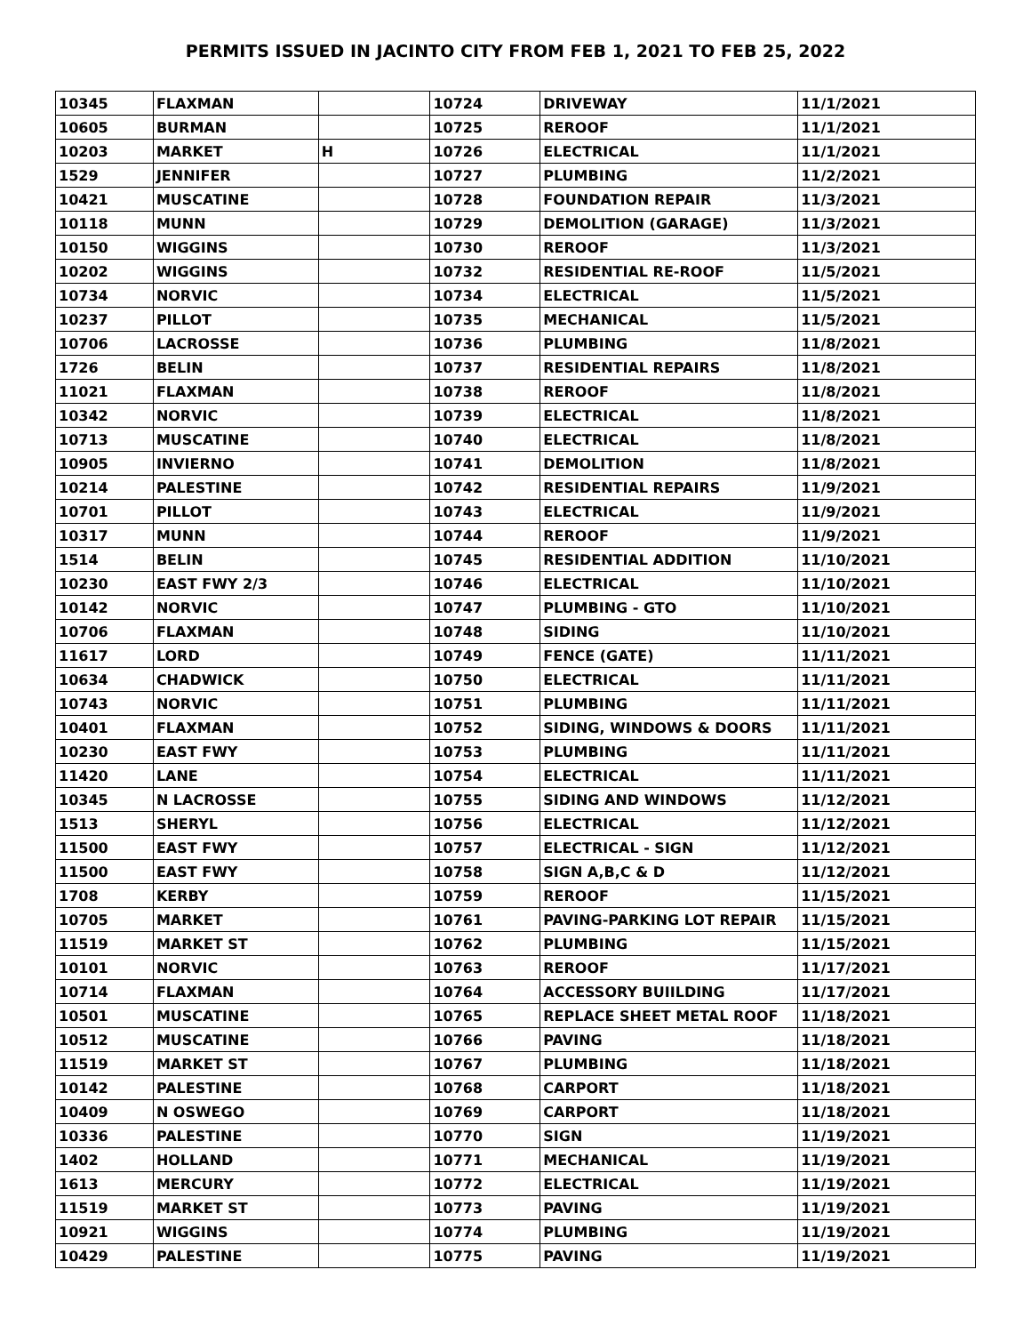PERMITS ISSUED IN JACINTO CITY FROM FEB 1, 2021 TO FEB 25, 2022
| 10345 | FLAXMAN | | 10724 | DRIVEWAY | 11/1/2021 |
| 10605 | BURMAN | | 10725 | REROOF | 11/1/2021 |
| 10203 | MARKET | H | 10726 | ELECTRICAL | 11/1/2021 |
| 1529 | JENNIFER | | 10727 | PLUMBING | 11/2/2021 |
| 10421 | MUSCATINE | | 10728 | FOUNDATION REPAIR | 11/3/2021 |
| 10118 | MUNN | | 10729 | DEMOLITION (GARAGE) | 11/3/2021 |
| 10150 | WIGGINS | | 10730 | REROOF | 11/3/2021 |
| 10202 | WIGGINS | | 10732 | RESIDENTIAL RE-ROOF | 11/5/2021 |
| 10734 | NORVIC | | 10734 | ELECTRICAL | 11/5/2021 |
| 10237 | PILLOT | | 10735 | MECHANICAL | 11/5/2021 |
| 10706 | LACROSSE | | 10736 | PLUMBING | 11/8/2021 |
| 1726 | BELIN | | 10737 | RESIDENTIAL REPAIRS | 11/8/2021 |
| 11021 | FLAXMAN | | 10738 | REROOF | 11/8/2021 |
| 10342 | NORVIC | | 10739 | ELECTRICAL | 11/8/2021 |
| 10713 | MUSCATINE | | 10740 | ELECTRICAL | 11/8/2021 |
| 10905 | INVIERNO | | 10741 | DEMOLITION | 11/8/2021 |
| 10214 | PALESTINE | | 10742 | RESIDENTIAL REPAIRS | 11/9/2021 |
| 10701 | PILLOT | | 10743 | ELECTRICAL | 11/9/2021 |
| 10317 | MUNN | | 10744 | REROOF | 11/9/2021 |
| 1514 | BELIN | | 10745 | RESIDENTIAL ADDITION | 11/10/2021 |
| 10230 | EAST FWY 2/3 | | 10746 | ELECTRICAL | 11/10/2021 |
| 10142 | NORVIC | | 10747 | PLUMBING - GTO | 11/10/2021 |
| 10706 | FLAXMAN | | 10748 | SIDING | 11/10/2021 |
| 11617 | LORD | | 10749 | FENCE (GATE) | 11/11/2021 |
| 10634 | CHADWICK | | 10750 | ELECTRICAL | 11/11/2021 |
| 10743 | NORVIC | | 10751 | PLUMBING | 11/11/2021 |
| 10401 | FLAXMAN | | 10752 | SIDING, WINDOWS & DOORS | 11/11/2021 |
| 10230 | EAST FWY | | 10753 | PLUMBING | 11/11/2021 |
| 11420 | LANE | | 10754 | ELECTRICAL | 11/11/2021 |
| 10345 | N LACROSSE | | 10755 | SIDING AND WINDOWS | 11/12/2021 |
| 1513 | SHERYL | | 10756 | ELECTRICAL | 11/12/2021 |
| 11500 | EAST FWY | | 10757 | ELECTRICAL - SIGN | 11/12/2021 |
| 11500 | EAST FWY | | 10758 | SIGN A,B,C & D | 11/12/2021 |
| 1708 | KERBY | | 10759 | REROOF | 11/15/2021 |
| 10705 | MARKET | | 10761 | PAVING-PARKING LOT REPAIR | 11/15/2021 |
| 11519 | MARKET ST | | 10762 | PLUMBING | 11/15/2021 |
| 10101 | NORVIC | | 10763 | REROOF | 11/17/2021 |
| 10714 | FLAXMAN | | 10764 | ACCESSORY BUIILDING | 11/17/2021 |
| 10501 | MUSCATINE | | 10765 | REPLACE SHEET METAL ROOF | 11/18/2021 |
| 10512 | MUSCATINE | | 10766 | PAVING | 11/18/2021 |
| 11519 | MARKET ST | | 10767 | PLUMBING | 11/18/2021 |
| 10142 | PALESTINE | | 10768 | CARPORT | 11/18/2021 |
| 10409 | N OSWEGO | | 10769 | CARPORT | 11/18/2021 |
| 10336 | PALESTINE | | 10770 | SIGN | 11/19/2021 |
| 1402 | HOLLAND | | 10771 | MECHANICAL | 11/19/2021 |
| 1613 | MERCURY | | 10772 | ELECTRICAL | 11/19/2021 |
| 11519 | MARKET ST | | 10773 | PAVING | 11/19/2021 |
| 10921 | WIGGINS | | 10774 | PLUMBING | 11/19/2021 |
| 10429 | PALESTINE | | 10775 | PAVING | 11/19/2021 |